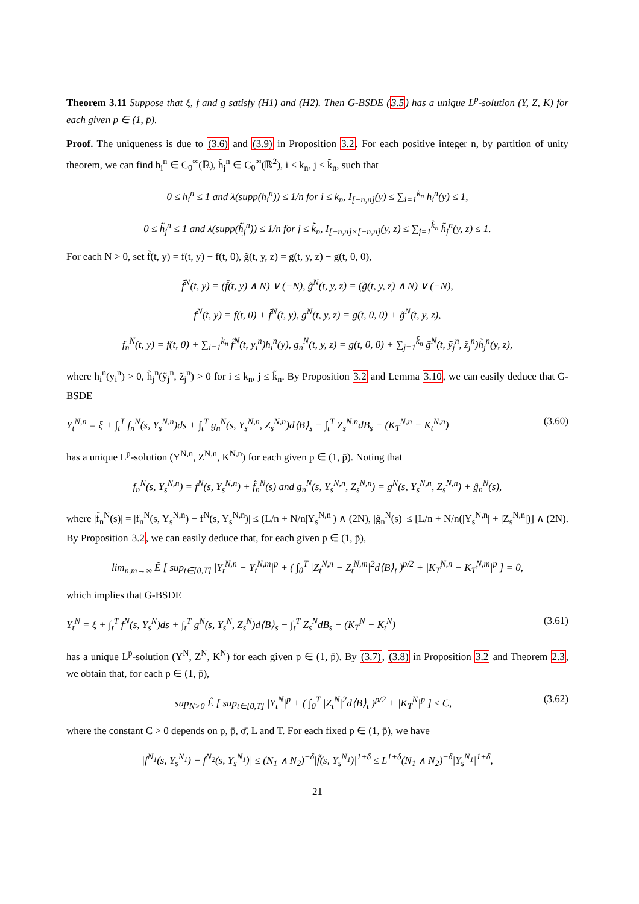Theorem 3.11 Suppose that ξ, f and g satisfy (H1) and (H2). Then G-BSDE (3.5) has a unique L<sup>p</sup>-solution (Y, Z, K) for each given p ∈ (1, p̄).
Proof. The uniqueness is due to (3.6) and (3.9) in Proposition 3.2. For each positive integer n, by partition of unity theorem, we can find h<sub>i</sub><sup>n</sup> ∈ C<sub>0</sub><sup>∞</sup>(ℝ), h̃<sub>j</sub><sup>n</sup> ∈ C<sub>0</sub><sup>∞</sup>(ℝ<sup>2</sup>), i ≤ k<sub>n</sub>, j ≤ k̃<sub>n</sub>, such that
0 ≤ h<sub>i</sub><sup>n</sup> ≤ 1 and λ(supp(h<sub>i</sub><sup>n</sup>)) ≤ 1/n for i ≤ k<sub>n</sub>, I<sub>[−n,n]</sub>(y) ≤ ∑<sub>i=1</sub><sup>k<sub>n</sub></sup> h<sub>i</sub><sup>n</sup>(y) ≤ 1,
0 ≤ h̃<sub>j</sub><sup>n</sup> ≤ 1 and λ(supp(h̃<sub>j</sub><sup>n</sup>)) ≤ 1/n for j ≤ k̃<sub>n</sub>, I<sub>[−n,n]×[−n,n]</sub>(y, z) ≤ ∑<sub>j=1</sub><sup>k̃<sub>n</sub></sup> h̃<sub>j</sub><sup>n</sup>(y, z) ≤ 1.
For each N > 0, set f̃(t, y) = f(t, y) − f(t, 0), g̃(t, y, z) = g(t, y, z) − g(t, 0, 0),
f̃<sup>N</sup>(t, y) = (f̃(t, y) ∧ N) ∨ (−N), g̃<sup>N</sup>(t, y, z) = (g̃(t, y, z) ∧ N) ∨ (−N),
f<sup>N</sup>(t, y) = f(t, 0) + f̃<sup>N</sup>(t, y), g<sup>N</sup>(t, y, z) = g(t, 0, 0) + g̃<sup>N</sup>(t, y, z),
f<sub>n</sub><sup>N</sup>(t, y) = f(t, 0) + ∑<sub>i=1</sub><sup>k<sub>n</sub></sup> f̃<sup>N</sup>(t, y<sub>i</sub><sup>n</sup>)h<sub>i</sub><sup>n</sup>(y), g<sub>n</sub><sup>N</sup>(t, y, z) = g(t, 0, 0) + ∑<sub>j=1</sub><sup>k̃<sub>n</sub></sup> g̃<sup>N</sup>(t, ỹ<sub>j</sub><sup>n</sup>, z̃<sub>j</sub><sup>n</sup>)h̃<sub>j</sub><sup>n</sup>(y, z),
where h<sub>i</sub><sup>n</sup>(y<sub>i</sub><sup>n</sup>) > 0, h̃<sub>j</sub><sup>n</sup>(ỹ<sub>j</sub><sup>n</sup>, z̃<sub>j</sub><sup>n</sup>) > 0 for i ≤ k<sub>n</sub>, j ≤ k̃<sub>n</sub>. By Proposition 3.2 and Lemma 3.10, we can easily deduce that G-BSDE
Y<sub>t</sub><sup>N,n</sup> = ξ + ∫<sub>t</sub><sup>T</sup> f<sub>n</sub><sup>N</sup>(s, Y<sub>s</sub><sup>N,n</sup>)ds + ∫<sub>t</sub><sup>T</sup> g<sub>n</sub><sup>N</sup>(s, Y<sub>s</sub><sup>N,n</sup>, Z<sub>s</sub><sup>N,n</sup>)d⟨B⟩<sub>s</sub> − ∫<sub>t</sub><sup>T</sup> Z<sub>s</sub><sup>N,n</sup>dB<sub>s</sub> − (K<sub>T</sub><sup>N,n</sup> − K<sub>t</sub><sup>N,n</sup>) (3.60)
has a unique L<sup>p</sup>-solution (Y<sup>N,n</sup>, Z<sup>N,n</sup>, K<sup>N,n</sup>) for each given p ∈ (1, p̄). Noting that
f<sub>n</sub><sup>N</sup>(s, Y<sub>s</sub><sup>N,n</sup>) = f<sup>N</sup>(s, Y<sub>s</sub><sup>N,n</sup>) + f̂<sub>n</sub><sup>N</sup>(s) and g<sub>n</sub><sup>N</sup>(s, Y<sub>s</sub><sup>N,n</sup>, Z<sub>s</sub><sup>N,n</sup>) = g<sup>N</sup>(s, Y<sub>s</sub><sup>N,n</sup>, Z<sub>s</sub><sup>N,n</sup>) + ĝ<sub>n</sub><sup>N</sup>(s),
where |f̂<sub>n</sub><sup>N</sup>(s)| = |f<sub>n</sub><sup>N</sup>(s, Y<sub>s</sub><sup>N,n</sup>) − f<sup>N</sup>(s, Y<sub>s</sub><sup>N,n</sup>)| ≤ (L/n + N/n|Y<sub>s</sub><sup>N,n</sup>|) ∧ (2N), |ĝ<sub>n</sub><sup>N</sup>(s)| ≤ [L/n + N/n(|Y<sub>s</sub><sup>N,n</sup>| + |Z<sub>s</sub><sup>N,n</sup>|)] ∧ (2N). By Proposition 3.2, we can easily deduce that, for each given p ∈ (1, p̄),
lim<sub>n,m→∞</sub> Ê [ sup<sub>t∈[0,T]</sub> |Y<sub>t</sub><sup>N,n</sup> − Y<sub>t</sub><sup>N,m</sup>|<sup>p</sup> + ( ∫<sub>0</sub><sup>T</sup> |Z<sub>t</sub><sup>N,n</sup> − Z<sub>t</sub><sup>N,m</sup>|<sup>2</sup>d⟨B⟩<sub>t</sub> )<sup>p/2</sup> + |K<sub>T</sub><sup>N,n</sup> − K<sub>T</sub><sup>N,m</sup>|<sup>p</sup> ] = 0,
which implies that G-BSDE
Y<sub>t</sub><sup>N</sup> = ξ + ∫<sub>t</sub><sup>T</sup> f<sup>N</sup>(s, Y<sub>s</sub><sup>N</sup>)ds + ∫<sub>t</sub><sup>T</sup> g<sup>N</sup>(s, Y<sub>s</sub><sup>N</sup>, Z<sub>s</sub><sup>N</sup>)d⟨B⟩<sub>s</sub> − ∫<sub>t</sub><sup>T</sup> Z<sub>s</sub><sup>N</sup>dB<sub>s</sub> − (K<sub>T</sub><sup>N</sup> − K<sub>t</sub><sup>N</sup>) (3.61)
has a unique L<sup>p</sup>-solution (Y<sup>N</sup>, Z<sup>N</sup>, K<sup>N</sup>) for each given p ∈ (1, p̄). By (3.7), (3.8) in Proposition 3.2 and Theorem 2.3, we obtain that, for each p ∈ (1, p̄),
sup<sub>N>0</sub> Ê [ sup<sub>t∈[0,T]</sub> |Y<sub>t</sub><sup>N</sup>|<sup>p</sup> + ( ∫<sub>0</sub><sup>T</sup> |Z<sub>t</sub><sup>N</sup>|<sup>2</sup>d⟨B⟩<sub>t</sub> )<sup>p/2</sup> + |K<sub>T</sub><sup>N</sup>|<sup>p</sup> ] ≤ C, (3.62)
where the constant C > 0 depends on p, p̄, σ̄, L and T. For each fixed p ∈ (1, p̄), we have
|f<sup>N<sub>1</sub></sup>(s, Y<sub>s</sub><sup>N<sub>1</sub></sup>) − f<sup>N<sub>2</sub></sup>(s, Y<sub>s</sub><sup>N<sub>1</sub></sup>)| ≤ (N<sub>1</sub> ∧ N<sub>2</sub>)<sup>−δ</sup>|f̃(s, Y<sub>s</sub><sup>N<sub>1</sub></sup>)|<sup>1+δ</sup> ≤ L<sup>1+δ</sup>(N<sub>1</sub> ∧ N<sub>2</sub>)<sup>−δ</sup>|Y<sub>s</sub><sup>N<sub>1</sub></sup>|<sup>1+δ</sup>,
21